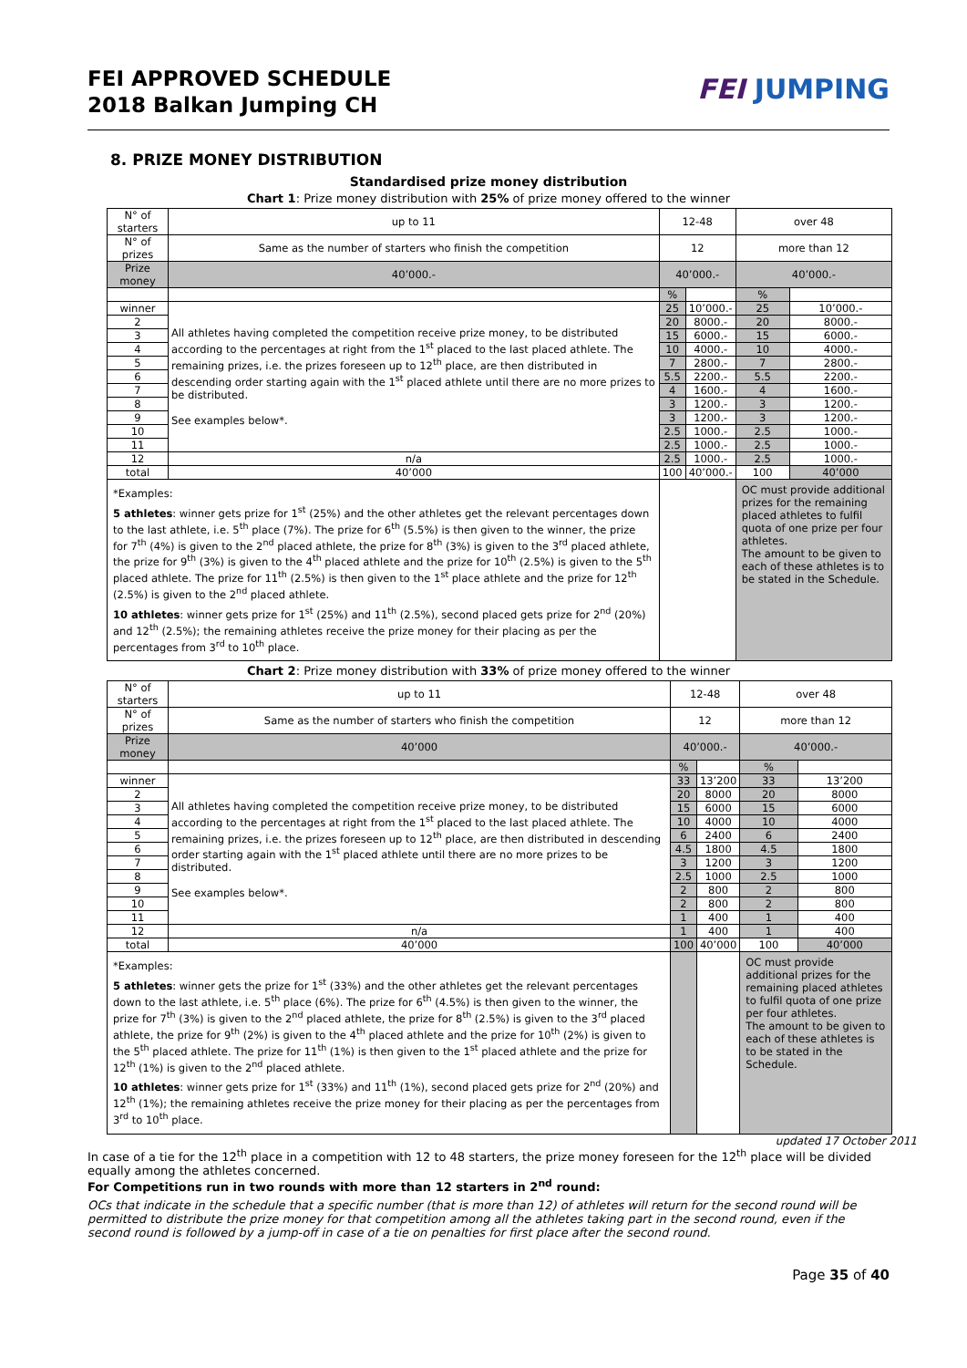FEI APPROVED SCHEDULE
2018 Balkan Jumping CH
FEI JUMPING
8. PRIZE MONEY DISTRIBUTION
Standardised prize money distribution
Chart 1: Prize money distribution with 25% of prize money offered to the winner
| N° of starters | up to 11 | 12-48 | | over 48 | |
| N° of prizes | Same as the number of starters who finish the competition | 12 | | more than 12 | |
| Prize money | 40’000.- | 40’000.- | | 40’000.- | |
| | | % | | % | |
| winner | All athletes having completed the competition receive prize money, to be distributed according to the percentages at right from the 1<sup>st</sup> placed to the last placed athlete. The remaining prizes, i.e. the prizes foreseen up to 12<sup>th</sup> place, are then distributed in descending order starting again with the 1<sup>st</sup> placed athlete until there are no more prizes to be distributed. See examples below*. | 25 | 10’000.- | 25 | 10’000.- |
| 2 | | 20 | 8000.- | 20 | 8000.- |
| 3 | | 15 | 6000.- | 15 | 6000.- |
| 4 | | 10 | 4000.- | 10 | 4000.- |
| 5 | | 7 | 2800.- | 7 | 2800.- |
| 6 | | 5.5 | 2200.- | 5.5 | 2200.- |
| 7 | | 4 | 1600.- | 4 | 1600.- |
| 8 | | 3 | 1200.- | 3 | 1200.- |
| 9 | | 3 | 1200.- | 3 | 1200.- |
| 10 | | 2.5 | 1000.- | 2.5 | 1000.- |
| 11 | | 2.5 | 1000.- | 2.5 | 1000.- |
| 12 | n/a | 2.5 | 1000.- | 2.5 | 1000.- |
| total | 40’000 | 100 | 40’000.- | 100 | 40’000 |
| *Examples: 5 athletes : winner gets prize for 1<sup>st</sup> (25%) and the other athletes get the relevant percentages down to the last athlete, i.e. 5<sup>th</sup> place (7%). The prize for 6<sup>th</sup> (5.5%) is then given to the winner, the prize for 7<sup>th</sup> (4%) is given to the 2<sup>nd</sup> placed athlete, the prize for 8<sup>th</sup> (3%) is given to the 3<sup>rd</sup> placed athlete, the prize for 9<sup>th</sup> (3%) is given to the 4<sup>th</sup> placed athlete and the prize for 10<sup>th</sup> (2.5%) is given to the 5<sup>th</sup> placed athlete. The prize for 11<sup>th</sup> (2.5%) is then given to the 1<sup>st</sup> place athlete and the prize for 12<sup>th</sup> (2.5%) is given to the 2<sup>nd</sup> placed athlete. 10 athletes : winner gets prize for 1<sup>st</sup> (25%) and 11<sup>th</sup> (2.5%), second placed gets prize for 2<sup>nd</sup> (20%) and 12<sup>th</sup> (2.5%); the remaining athletes receive the prize money for their placing as per the percentages from 3<sup>rd</sup> to 10<sup>th</sup> place. | | | | OC must provide additional prizes for the remaining placed athletes to fulfil quota of one prize per four athletes. The amount to be given to each of these athletes is to be stated in the Schedule. | |
Chart 2: Prize money distribution with 33% of prize money offered to the winner
| N° of starters | up to 11 | 12-48 | | over 48 | |
| N° of prizes | Same as the number of starters who finish the competition | 12 | | more than 12 | |
| Prize money | 40’000 | 40’000.- | | 40’000.- | |
| | | % | | % | |
| winner | All athletes having completed the competition receive prize money, to be distributed according to the percentages at right from the 1<sup>st</sup> placed to the last placed athlete. The remaining prizes, i.e. the prizes foreseen up to 12<sup>th</sup> place, are then distributed in descending order starting again with the 1<sup>st</sup> placed athlete until there are no more prizes to be distributed. See examples below*. | 33 | 13’200 | 33 | 13’200 |
| 2 | | 20 | 8000 | 20 | 8000 |
| 3 | | 15 | 6000 | 15 | 6000 |
| 4 | | 10 | 4000 | 10 | 4000 |
| 5 | | 6 | 2400 | 6 | 2400 |
| 6 | | 4.5 | 1800 | 4.5 | 1800 |
| 7 | | 3 | 1200 | 3 | 1200 |
| 8 | | 2.5 | 1000 | 2.5 | 1000 |
| 9 | | 2 | 800 | 2 | 800 |
| 10 | | 2 | 800 | 2 | 800 |
| 11 | | 1 | 400 | 1 | 400 |
| 12 | n/a | 1 | 400 | 1 | 400 |
| total | 40’000 | 100 | 40’000 | 100 | 40’000 |
| *Examples: 5 athletes : winner gets the prize for 1<sup>st</sup> (33%) and the other athletes get the relevant percentages down to the last athlete, i.e. 5<sup>th</sup> place (6%). The prize for 6<sup>th</sup> (4.5%) is then given to the winner, the prize for 7<sup>th</sup> (3%) is given to the 2<sup>nd</sup> placed athlete, the prize for 8<sup>th</sup> (2.5%) is given to the 3<sup>rd</sup> placed athlete, the prize for 9<sup>th</sup> (2%) is given to the 4<sup>th</sup> placed athlete and the prize for 10<sup>th</sup> (2%) is given to the 5<sup>th</sup> placed athlete. The prize for 11<sup>th</sup> (1%) is then given to the 1<sup>st</sup> placed athlete and the prize for 12<sup>th</sup> (1%) is given to the 2<sup>nd</sup> placed athlete. 10 athletes : winner gets prize for 1<sup>st</sup> (33%) and 11<sup>th</sup> (1%), second placed gets prize for 2<sup>nd</sup> (20%) and 12<sup>th</sup> (1%); the remaining athletes receive the prize money for their placing as per the percentages from 3<sup>rd</sup> to 10<sup>th</sup> place. | | | | OC must provide additional prizes for the remaining placed athletes to fulfil quota of one prize per four athletes. The amount to be given to each of these athletes is to be stated in the Schedule. | |
updated 17 October 2011
In case of a tie for the 12<sup>th</sup> place in a competition with 12 to 48 starters, the prize money foreseen for the 12<sup>th</sup> place will be divided equally among the athletes concerned.
For Competitions run in two rounds with more than 12 starters in 2<sup>nd</sup> round:
OCs that indicate in the schedule that a specific number (that is more than 12) of athletes will return for the second round will be permitted to distribute the prize money for that competition among all the athletes taking part in the second round, even if the second round is followed by a jump-off in case of a tie on penalties for first place after the second round.
Page 35 of 40